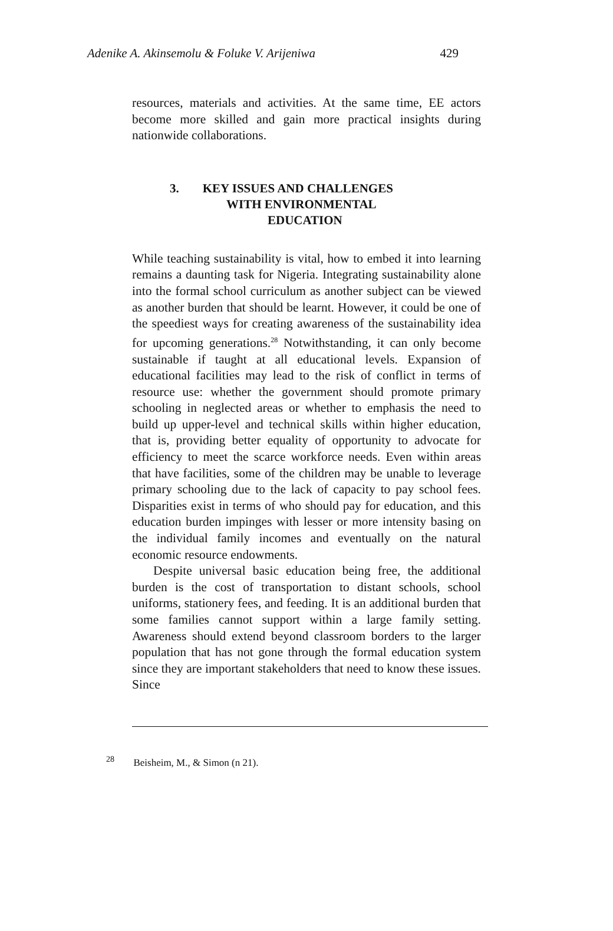Adenike A. Akinsemolu & Foluke V. Arijeniwa 429
resources, materials and activities. At the same time, EE actors become more skilled and gain more practical insights during nationwide collaborations.
3. KEY ISSUES AND CHALLENGES
WITH ENVIRONMENTAL
EDUCATION
While teaching sustainability is vital, how to embed it into learning remains a daunting task for Nigeria. Integrating sustainability alone into the formal school curriculum as another subject can be viewed as another burden that should be learnt. However, it could be one of the speediest ways for creating awareness of the sustainability idea for upcoming generations.<sup>28</sup> Notwithstanding, it can only become sustainable if taught at all educational levels. Expansion of educational facilities may lead to the risk of conflict in terms of resource use: whether the government should promote primary schooling in neglected areas or whether to emphasis the need to build up upper-level and technical skills within higher education, that is, providing better equality of opportunity to advocate for efficiency to meet the scarce workforce needs. Even within areas that have facilities, some of the children may be unable to leverage primary schooling due to the lack of capacity to pay school fees. Disparities exist in terms of who should pay for education, and this education burden impinges with lesser or more intensity basing on the individual family incomes and eventually on the natural economic resource endowments.
Despite universal basic education being free, the additional burden is the cost of transportation to distant schools, school uniforms, stationery fees, and feeding. It is an additional burden that some families cannot support within a large family setting. Awareness should extend beyond classroom borders to the larger population that has not gone through the formal education system since they are important stakeholders that need to know these issues. Since
<sup>28</sup> Beisheim, M., & Simon (n 21).